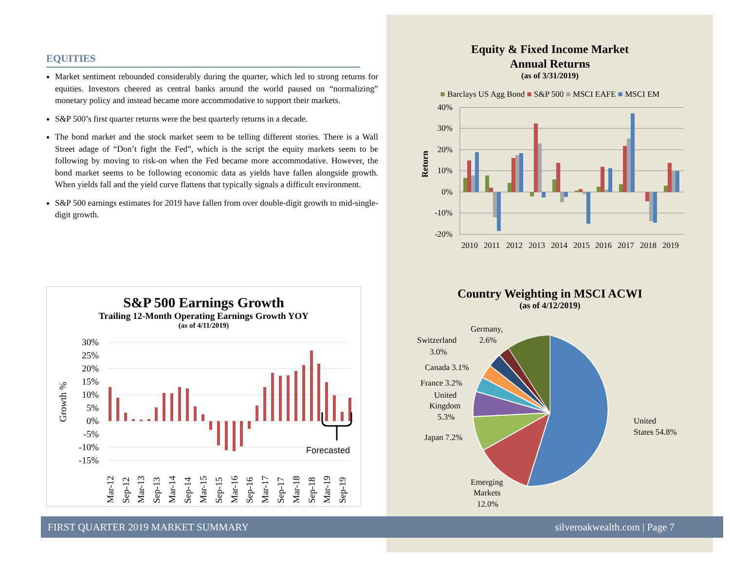EQUITIES
Market sentiment rebounded considerably during the quarter, which led to strong returns for equities. Investors cheered as central banks around the world paused on “normalizing” monetary policy and instead became more accommodative to support their markets.
S&P 500’s first quarter returns were the best quarterly returns in a decade.
The bond market and the stock market seem to be telling different stories. There is a Wall Street adage of “Don’t fight the Fed”, which is the script the equity markets seem to be following by moving to risk-on when the Fed became more accommodative. However, the bond market seems to be following economic data as yields have fallen alongside growth. When yields fall and the yield curve flattens that typically signals a difficult environment.
S&P 500 earnings estimates for 2019 have fallen from over double-digit growth to mid-single-digit growth.
S&P 500 Earnings Growth
Trailing 12-Month Operating Earnings Growth YOY
(as of 4/11/2019)
Growth %
30%
25%
20%
15%
10%
5%
0%
-5%
-10%
-15%
Forecasted
Mar-12
Sep-12
Mar-13
Sep-13
Mar-14
Sep-14
Mar-15
Sep-15
Mar-16
Sep-16
Mar-17
Sep-17
Mar-18
Sep-18
Mar-19
Sep-19
Equity & Fixed Income Market
Annual Returns
(as of 3/31/2019)
■ Barclays US Agg Bond ■ S&P 500 ■ MSCI EAFE ■ MSCI EM
Return
40%
30%
20%
10%
0%
-10%
-20%
2010
2011
2012
2013
2014
2015
2016
2017
2018
2019
Country Weighting in MSCI ACWI
(as of 4/12/2019)
United
States 54.8%
Emerging
Markets
12.0%
Japan 7.2%
United
Kingdom
5.3%
France 3.2%
Canada 3.1%
Switzerland
3.0%
Germany,
2.6%
FIRST QUARTER 2019 MARKET SUMMARY silveroakwealth.com | Page 7